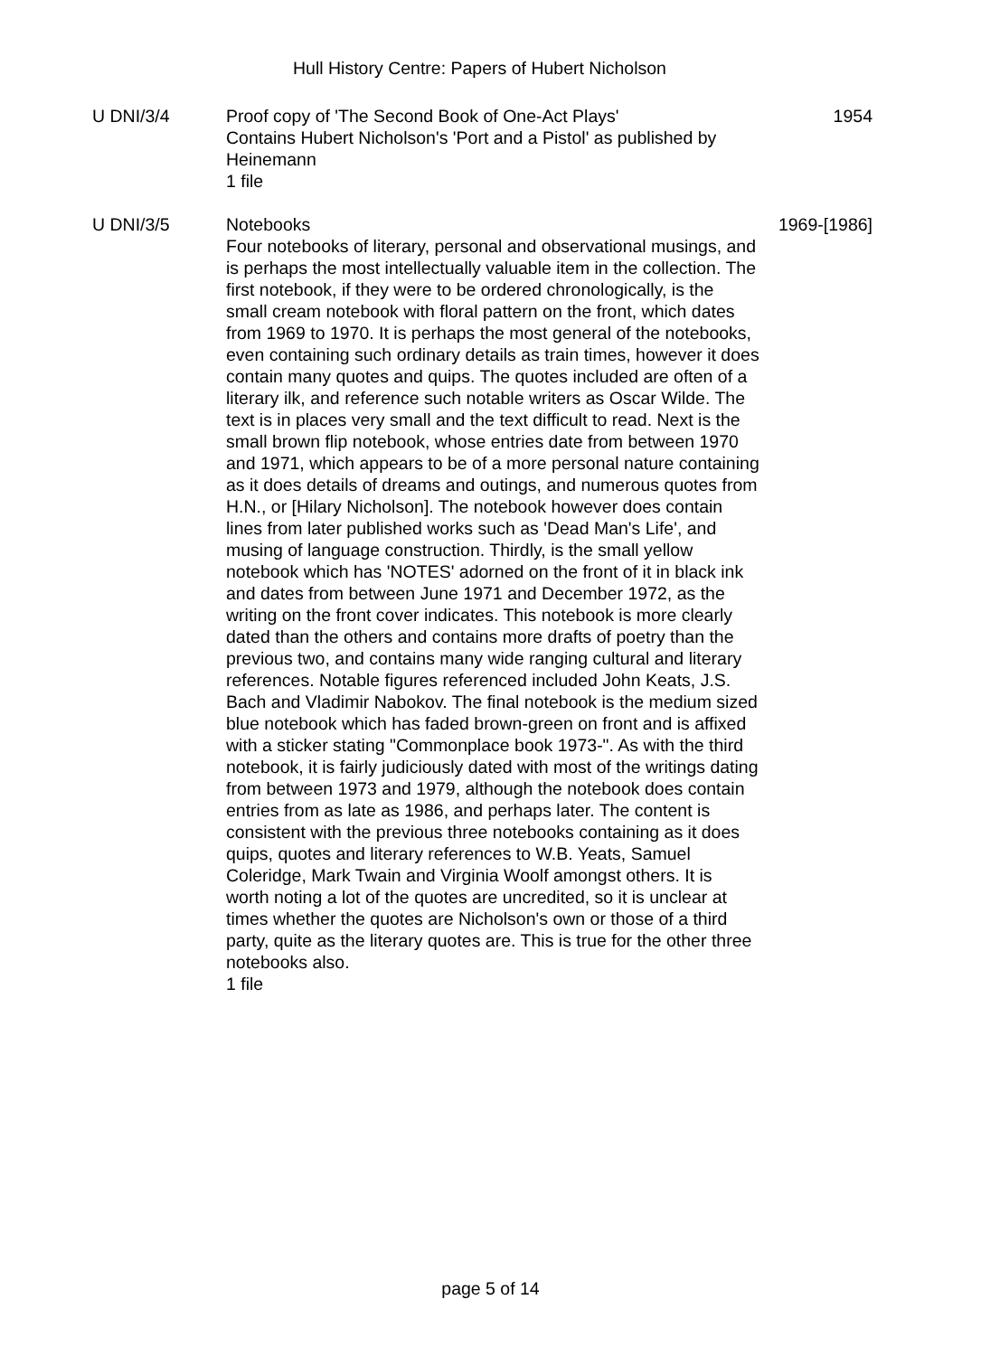Hull History Centre: Papers of Hubert Nicholson
U DNI/3/4 Proof copy of 'The Second Book of One-Act Plays'
Contains Hubert Nicholson's 'Port and a Pistol' as published by Heinemann
1 file
1954
U DNI/3/5 Notebooks
Four notebooks of literary, personal and observational musings, and is perhaps the most intellectually valuable item in the collection. The first notebook, if they were to be ordered chronologically, is the small cream notebook with floral pattern on the front, which dates from 1969 to 1970. It is perhaps the most general of the notebooks, even containing such ordinary details as train times, however it does contain many quotes and quips. The quotes included are often of a literary ilk, and reference such notable writers as Oscar Wilde. The text is in places very small and the text difficult to read. Next is the small brown flip notebook, whose entries date from between 1970 and 1971, which appears to be of a more personal nature containing as it does details of dreams and outings, and numerous quotes from H.N., or [Hilary Nicholson]. The notebook however does contain lines from later published works such as 'Dead Man's Life', and musing of language construction. Thirdly, is the small yellow notebook which has 'NOTES' adorned on the front of it in black ink and dates from between June 1971 and December 1972, as the writing on the front cover indicates. This notebook is more clearly dated than the others and contains more drafts of poetry than the previous two, and contains many wide ranging cultural and literary references. Notable figures referenced included John Keats, J.S. Bach and Vladimir Nabokov. The final notebook is the medium sized blue notebook which has faded brown-green on front and is affixed with a sticker stating "Commonplace book 1973-". As with the third notebook, it is fairly judiciously dated with most of the writings dating from between 1973 and 1979, although the notebook does contain entries from as late as 1986, and perhaps later. The content is consistent with the previous three notebooks containing as it does quips, quotes and literary references to W.B. Yeats, Samuel Coleridge, Mark Twain and Virginia Woolf amongst others. It is worth noting a lot of the quotes are uncredited, so it is unclear at times whether the quotes are Nicholson's own or those of a third party, quite as the literary quotes are. This is true for the other three notebooks also.
1 file
1969-[1986]
page 5 of 14